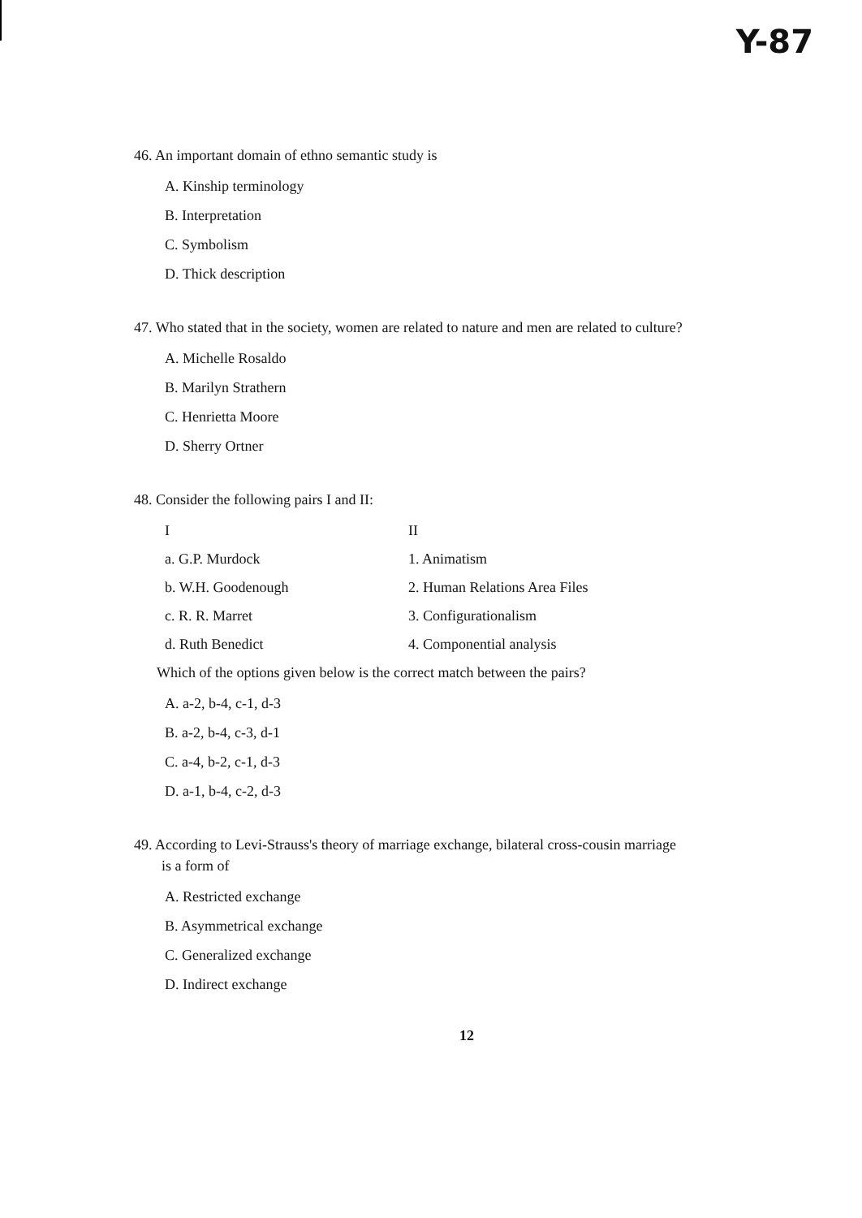Y-87
46. An important domain of ethno semantic study is
A. Kinship terminology
B. Interpretation
C. Symbolism
D. Thick description
47. Who stated that in the society, women are related to nature and men are related to culture?
A. Michelle Rosaldo
B. Marilyn Strathern
C. Henrietta Moore
D. Sherry Ortner
48. Consider the following pairs I and II:
| I | II |
| --- | --- |
| a. G.P. Murdock | 1. Animatism |
| b. W.H. Goodenough | 2. Human Relations Area Files |
| c. R. R. Marret | 3. Configurationalism |
| d. Ruth Benedict | 4. Componential analysis |
Which of the options given below is the correct match between the pairs?
A. a-2, b-4, c-1, d-3
B. a-2, b-4, c-3, d-1
C. a-4, b-2, c-1, d-3
D. a-1, b-4, c-2, d-3
49. According to Levi-Strauss's theory of marriage exchange, bilateral cross-cousin marriage
is a form of
A. Restricted exchange
B. Asymmetrical exchange
C. Generalized exchange
D. Indirect exchange
12